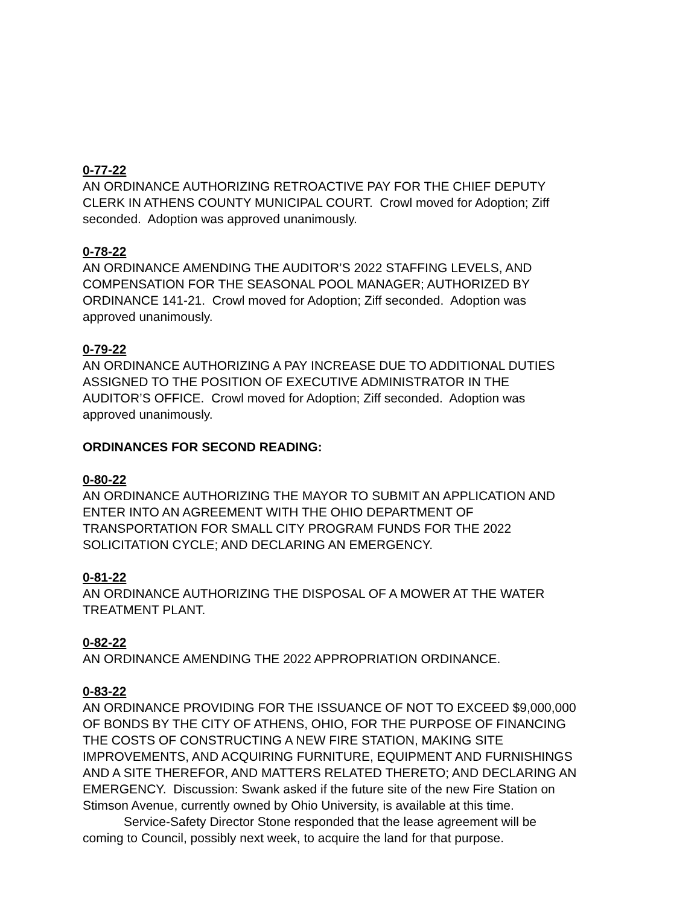0-77-22
AN ORDINANCE AUTHORIZING RETROACTIVE PAY FOR THE CHIEF DEPUTY CLERK IN ATHENS COUNTY MUNICIPAL COURT. Crowl moved for Adoption; Ziff seconded. Adoption was approved unanimously.
0-78-22
AN ORDINANCE AMENDING THE AUDITOR’S 2022 STAFFING LEVELS, AND COMPENSATION FOR THE SEASONAL POOL MANAGER; AUTHORIZED BY ORDINANCE 141-21. Crowl moved for Adoption; Ziff seconded. Adoption was approved unanimously.
0-79-22
AN ORDINANCE AUTHORIZING A PAY INCREASE DUE TO ADDITIONAL DUTIES ASSIGNED TO THE POSITION OF EXECUTIVE ADMINISTRATOR IN THE AUDITOR’S OFFICE. Crowl moved for Adoption; Ziff seconded. Adoption was approved unanimously.
ORDINANCES FOR SECOND READING:
0-80-22
AN ORDINANCE AUTHORIZING THE MAYOR TO SUBMIT AN APPLICATION AND ENTER INTO AN AGREEMENT WITH THE OHIO DEPARTMENT OF TRANSPORTATION FOR SMALL CITY PROGRAM FUNDS FOR THE 2022 SOLICITATION CYCLE; AND DECLARING AN EMERGENCY.
0-81-22
AN ORDINANCE AUTHORIZING THE DISPOSAL OF A MOWER AT THE WATER TREATMENT PLANT.
0-82-22
AN ORDINANCE AMENDING THE 2022 APPROPRIATION ORDINANCE.
0-83-22
AN ORDINANCE PROVIDING FOR THE ISSUANCE OF NOT TO EXCEED $9,000,000 OF BONDS BY THE CITY OF ATHENS, OHIO, FOR THE PURPOSE OF FINANCING THE COSTS OF CONSTRUCTING A NEW FIRE STATION, MAKING SITE IMPROVEMENTS, AND ACQUIRING FURNITURE, EQUIPMENT AND FURNISHINGS AND A SITE THEREFOR, AND MATTERS RELATED THERETO; AND DECLARING AN EMERGENCY. Discussion: Swank asked if the future site of the new Fire Station on Stimson Avenue, currently owned by Ohio University, is available at this time.
Service-Safety Director Stone responded that the lease agreement will be coming to Council, possibly next week, to acquire the land for that purpose.